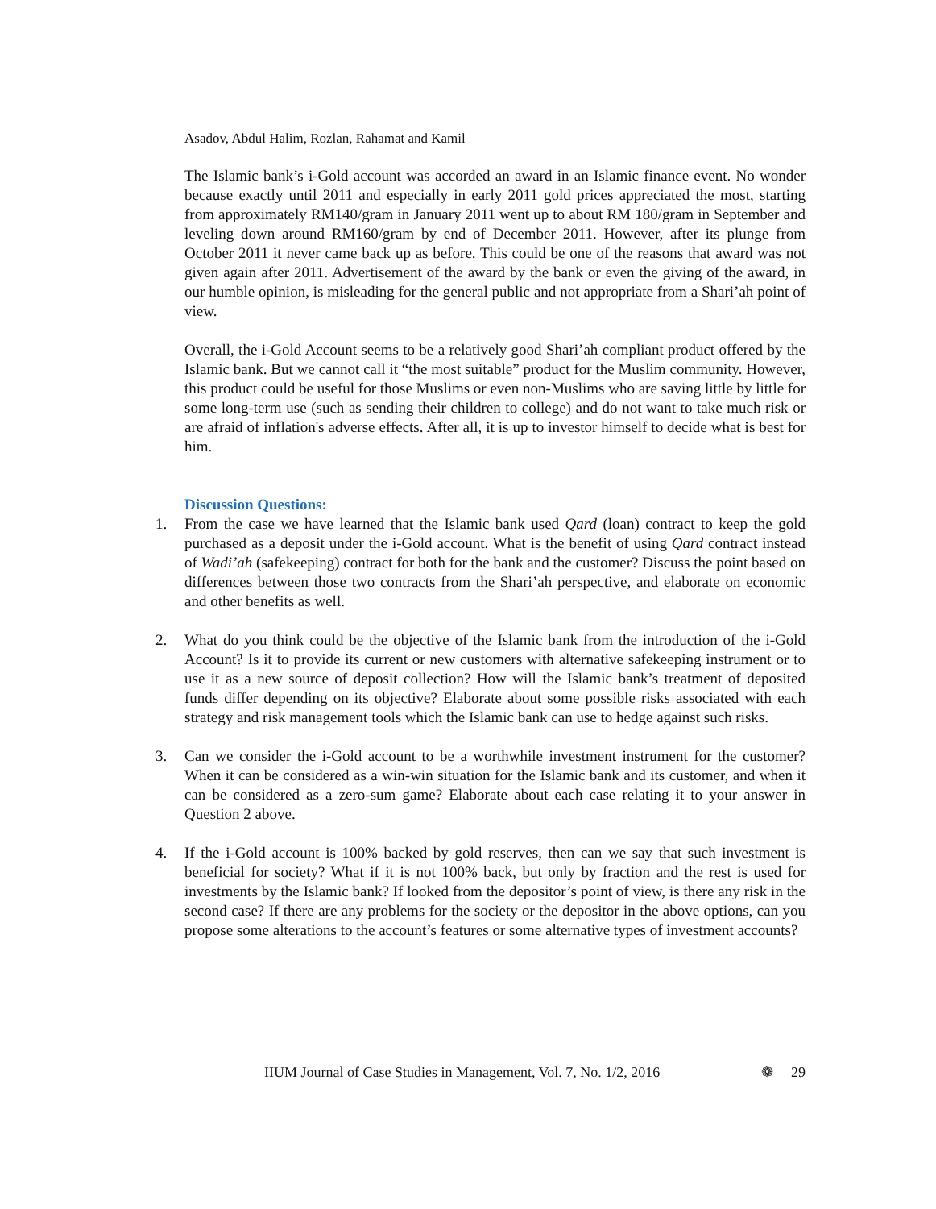Asadov, Abdul Halim, Rozlan, Rahamat and Kamil
The Islamic bank’s i-Gold account was accorded an award in an Islamic finance event. No wonder because exactly until 2011 and especially in early 2011 gold prices appreciated the most, starting from approximately RM140/gram in January 2011 went up to about RM 180/gram in September and leveling down around RM160/gram by end of December 2011. However, after its plunge from October 2011 it never came back up as before. This could be one of the reasons that award was not given again after 2011. Advertisement of the award by the bank or even the giving of the award, in our humble opinion, is misleading for the general public and not appropriate from a Shari’ah point of view.
Overall, the i-Gold Account seems to be a relatively good Shari’ah compliant product offered by the Islamic bank. But we cannot call it “the most suitable” product for the Muslim community. However, this product could be useful for those Muslims or even non-Muslims who are saving little by little for some long-term use (such as sending their children to college) and do not want to take much risk or are afraid of inflation's adverse effects. After all, it is up to investor himself to decide what is best for him.
Discussion Questions:
1. From the case we have learned that the Islamic bank used Qard (loan) contract to keep the gold purchased as a deposit under the i-Gold account. What is the benefit of using Qard contract instead of Wadi’ah (safekeeping) contract for both for the bank and the customer? Discuss the point based on differences between those two contracts from the Shari’ah perspective, and elaborate on economic and other benefits as well.
2. What do you think could be the objective of the Islamic bank from the introduction of the i-Gold Account? Is it to provide its current or new customers with alternative safekeeping instrument or to use it as a new source of deposit collection? How will the Islamic bank’s treatment of deposited funds differ depending on its objective? Elaborate about some possible risks associated with each strategy and risk management tools which the Islamic bank can use to hedge against such risks.
3. Can we consider the i-Gold account to be a worthwhile investment instrument for the customer? When it can be considered as a win-win situation for the Islamic bank and its customer, and when it can be considered as a zero-sum game? Elaborate about each case relating it to your answer in Question 2 above.
4. If the i-Gold account is 100% backed by gold reserves, then can we say that such investment is beneficial for society? What if it is not 100% back, but only by fraction and the rest is used for investments by the Islamic bank? If looked from the depositor’s point of view, is there any risk in the second case? If there are any problems for the society or the depositor in the above options, can you propose some alterations to the account’s features or some alternative types of investment accounts?
IIUM Journal of Case Studies in Management, Vol. 7, No. 1/2, 2016 ❁ 29